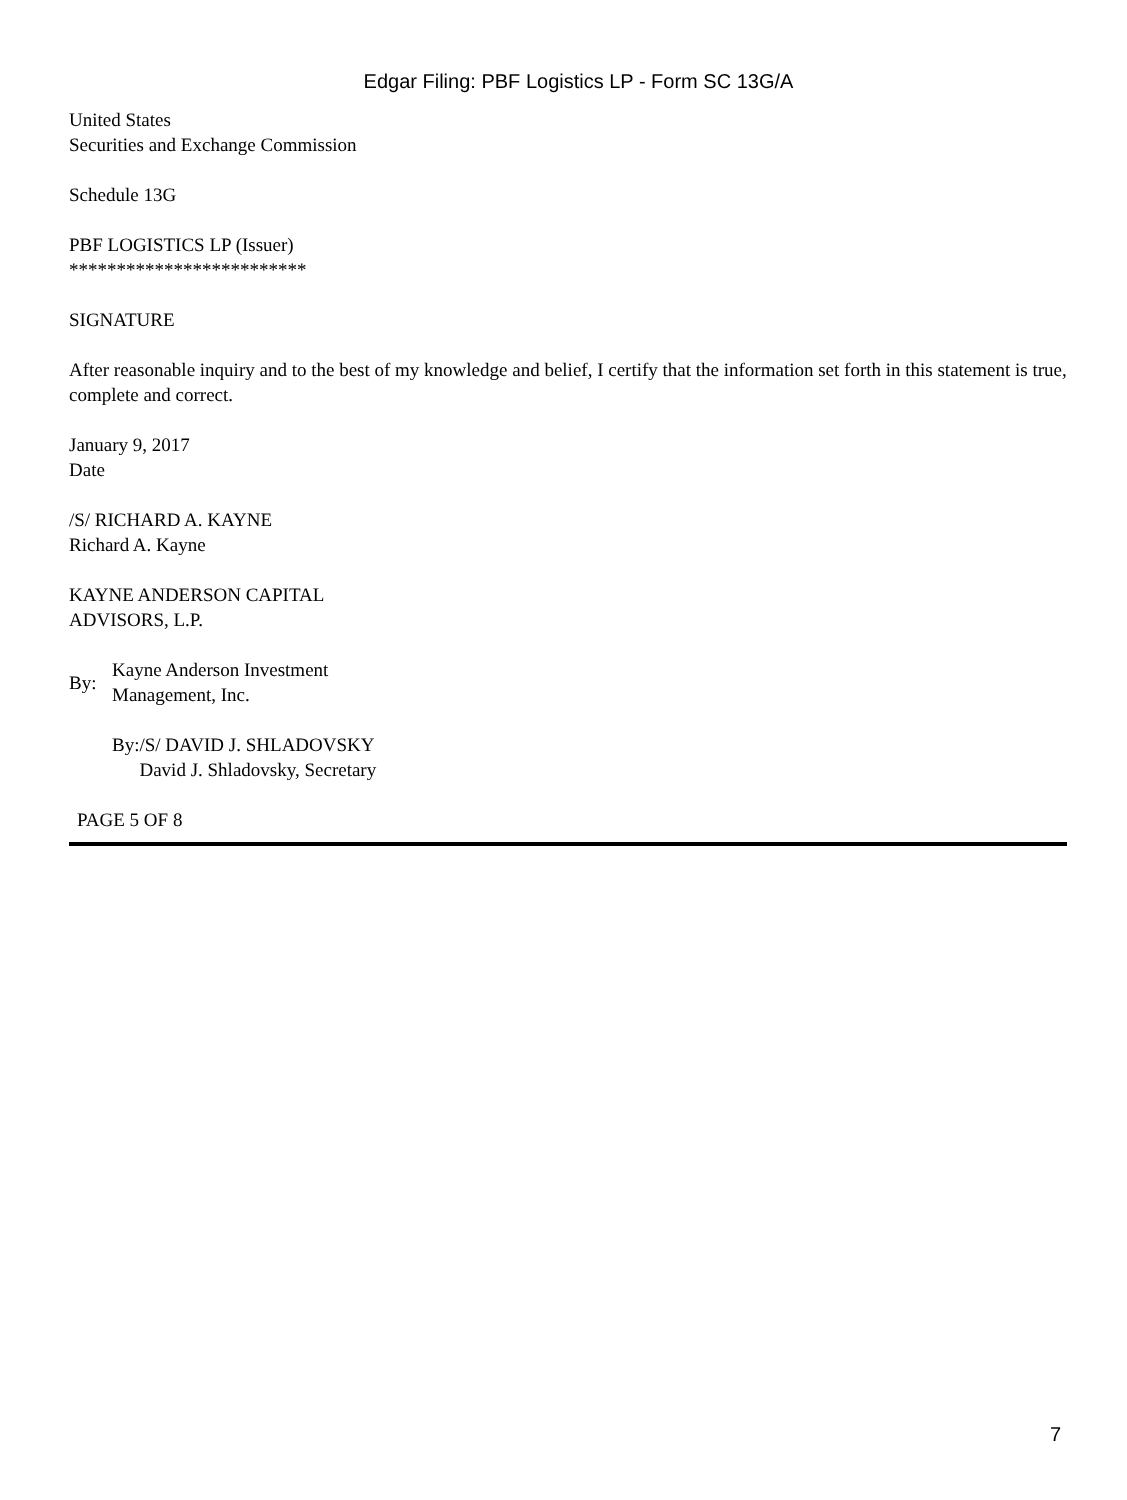Edgar Filing: PBF Logistics LP - Form SC 13G/A
United States
Securities and Exchange Commission
Schedule 13G
PBF LOGISTICS LP (Issuer)
*************************
SIGNATURE
After reasonable inquiry and to the best of my knowledge and belief, I certify that the information set forth in this statement is true, complete and correct.
January 9, 2017
Date
/S/ RICHARD A. KAYNE
Richard A. Kayne
KAYNE ANDERSON CAPITAL
ADVISORS, L.P.
| By: | Kayne Anderson Investment Management, Inc. |
| By: | /S/ DAVID J. SHLADOVSKY |
| | David J. Shladovsky, Secretary |
PAGE 5 OF 8
7